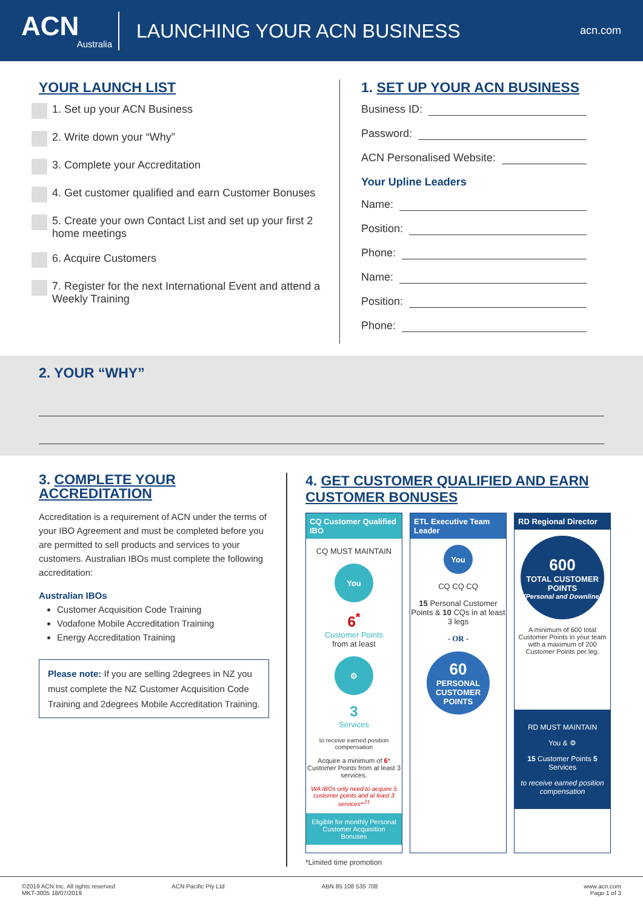ACN
Australia
LAUNCHING YOUR ACN BUSINESS
acn.com
YOUR LAUNCH LIST
1. Set up your ACN Business
2. Write down your “Why”
3. Complete your Accreditation
4. Get customer qualified and earn Customer Bonuses
5. Create your own Contact List and set up your first 2 home meetings
6. Acquire Customers
7. Register for the next International Event and attend a Weekly Training
1. SET UP YOUR ACN BUSINESS
Business ID:
Password:
ACN Personalised Website:
Your Upline Leaders
Name:
Position:
Phone:
Name:
Position:
Phone:
2. YOUR “WHY”
3. COMPLETE YOUR ACCREDITATION
Accreditation is a requirement of ACN under the terms of your IBO Agreement and must be completed before you are permitted to sell products and services to your customers. Australian IBOs must complete the following accreditation:
Australian IBOs
Customer Acquisition Code Training
Vodafone Mobile Accreditation Training
Energy Accreditation Training
Please note: If you are selling 2degrees in NZ you must complete the NZ Customer Acquisition Code Training and 2degrees Mobile Accreditation Training.
4. GET CUSTOMER QUALIFIED AND EARN CUSTOMER BONUSES
CQ Customer Qualified IBO
CQ MUST MAINTAIN
You
6<sup>*</sup>
Customer Points
from at least
⚙
3
Services
to receive earned position compensation
Acquire a minimum of 6* Customer Points from at least 3 services.
WA IBOs only need to acquire 5 customer points and at least 3 services*<sup>,21</sup>
Eligible for monthly Personal Customer Acquisition Bonuses
ETL Executive Team Leader
You
CQ CQ CQ
15 Personal Customer Points & 10 CQs in at least 3 legs
- OR -
60
PERSONAL CUSTOMER POINTS
RD Regional Director
600
TOTAL CUSTOMER POINTS
(Personal and Downline)
A minimum of 600 total Customer Points in your team with a maximum of 200 Customer Points per leg.
RD MUST MAINTAIN
You & ⚙
15 Customer Points 5 Services
to receive earned position compensation
*Limited time promotion
©2019 ACN Inc. All rights reserved
MKT-3005 18/07/2019
ACN Pacific Pty Ltd ABN 85 108 535 708 www.acn.com
Page 1 of 3